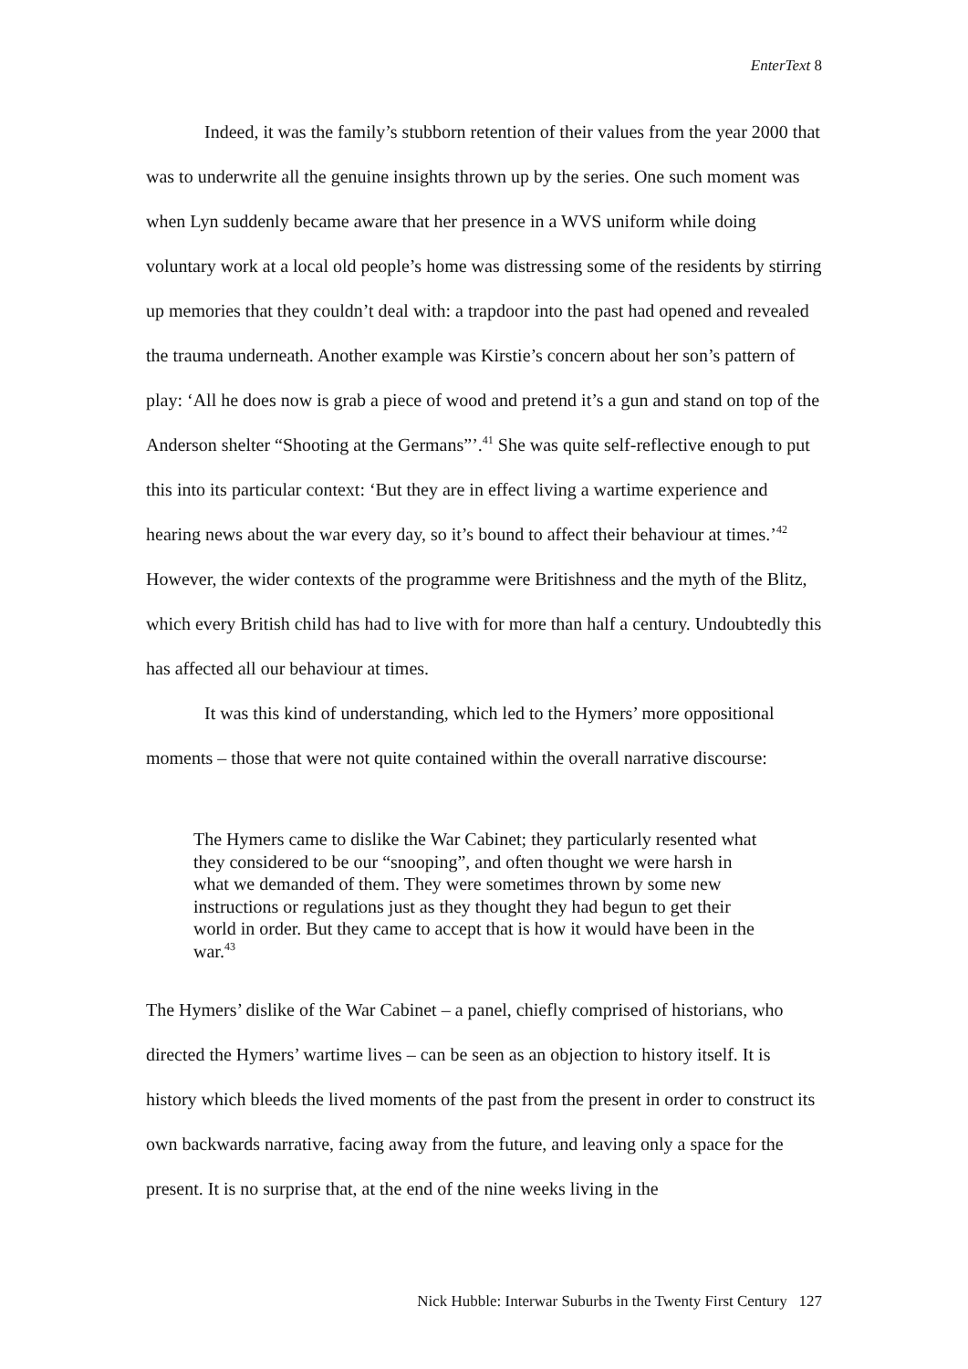EnterText 8
Indeed, it was the family’s stubborn retention of their values from the year 2000 that was to underwrite all the genuine insights thrown up by the series. One such moment was when Lyn suddenly became aware that her presence in a WVS uniform while doing voluntary work at a local old people’s home was distressing some of the residents by stirring up memories that they couldn’t deal with: a trapdoor into the past had opened and revealed the trauma underneath. Another example was Kirstie’s concern about her son’s pattern of play: ‘All he does now is grab a piece of wood and pretend it’s a gun and stand on top of the Anderson shelter “Shooting at the Germans”’.<sup>41</sup> She was quite self-reflective enough to put this into its particular context: ‘But they are in effect living a wartime experience and hearing news about the war every day, so it’s bound to affect their behaviour at times.’<sup>42</sup> However, the wider contexts of the programme were Britishness and the myth of the Blitz, which every British child has had to live with for more than half a century. Undoubtedly this has affected all our behaviour at times.
It was this kind of understanding, which led to the Hymers’ more oppositional moments – those that were not quite contained within the overall narrative discourse:
The Hymers came to dislike the War Cabinet; they particularly resented what they considered to be our “snooping”, and often thought we were harsh in what we demanded of them. They were sometimes thrown by some new instructions or regulations just as they thought they had begun to get their world in order. But they came to accept that is how it would have been in the war.<sup>43</sup>
The Hymers’ dislike of the War Cabinet – a panel, chiefly comprised of historians, who directed the Hymers’ wartime lives – can be seen as an objection to history itself. It is history which bleeds the lived moments of the past from the present in order to construct its own backwards narrative, facing away from the future, and leaving only a space for the present. It is no surprise that, at the end of the nine weeks living in the
Nick Hubble: Interwar Suburbs in the Twenty First Century 127